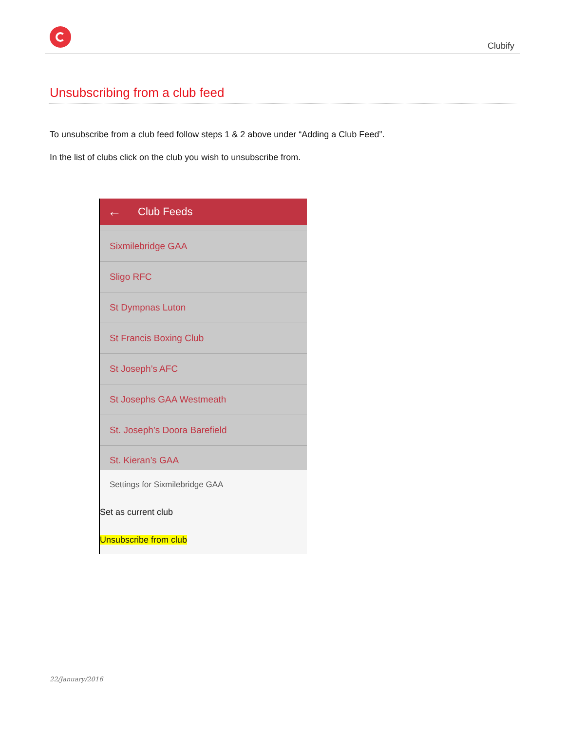Clubify
Unsubscribing from a club feed
To unsubscribe from a club feed follow steps 1 & 2 above under “Adding a Club Feed”.
In the list of clubs click on the club you wish to unsubscribe from.
← Club Feeds
Sixmilebridge GAA
Sligo RFC
St Dympnas Luton
St Francis Boxing Club
St Joseph’s AFC
St Josephs GAA Westmeath
St. Joseph’s Doora Barefield
St. Kieran’s GAA
Settings for Sixmilebridge GAA
Set as current club
Unsubscribe from club
22/January/2016